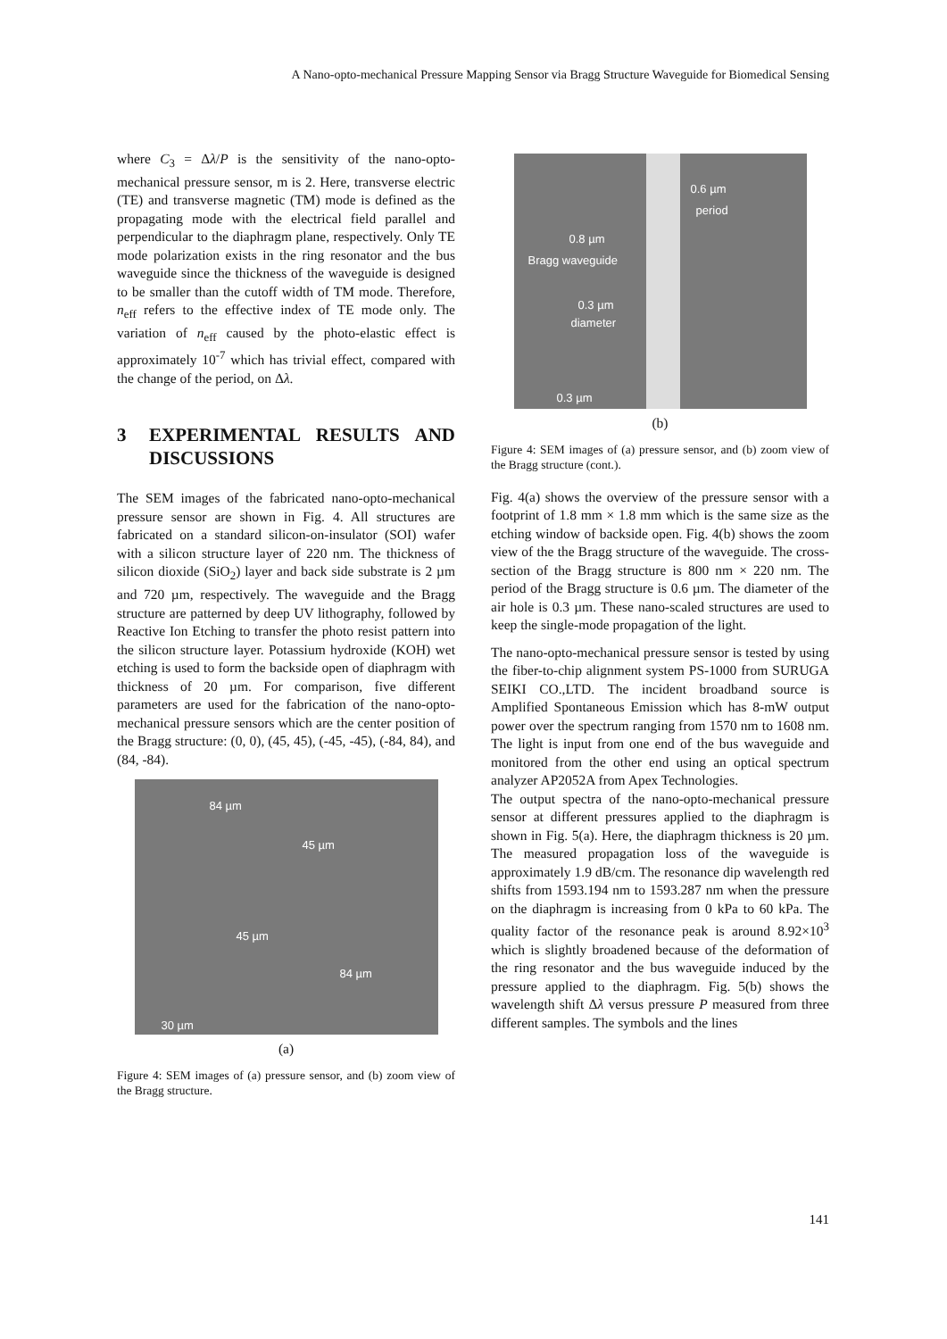A Nano-opto-mechanical Pressure Mapping Sensor via Bragg Structure Waveguide for Biomedical Sensing
where C<sub>3</sub> = Δλ/P is the sensitivity of the nano-opto-mechanical pressure sensor, m is 2. Here, transverse electric (TE) and transverse magnetic (TM) mode is defined as the propagating mode with the electrical field parallel and perpendicular to the diaphragm plane, respectively. Only TE mode polarization exists in the ring resonator and the bus waveguide since the thickness of the waveguide is designed to be smaller than the cutoff width of TM mode. Therefore, n<sub>eff</sub> refers to the effective index of TE mode only. The variation of n<sub>eff</sub> caused by the photo-elastic effect is approximately 10<sup>-7</sup> which has trivial effect, compared with the change of the period, on Δλ.
3 EXPERIMENTAL RESULTS AND DISCUSSIONS
The SEM images of the fabricated nano-opto-mechanical pressure sensor are shown in Fig. 4. All structures are fabricated on a standard silicon-on-insulator (SOI) wafer with a silicon structure layer of 220 nm. The thickness of silicon dioxide (SiO<sub>2</sub>) layer and back side substrate is 2 µm and 720 µm, respectively. The waveguide and the Bragg structure are patterned by deep UV lithography, followed by Reactive Ion Etching to transfer the photo resist pattern into the silicon structure layer. Potassium hydroxide (KOH) wet etching is used to form the backside open of diaphragm with thickness of 20 µm. For comparison, five different parameters are used for the fabrication of the nano-opto-mechanical pressure sensors which are the center position of the Bragg structure: (0, 0), (45, 45), (-45, -45), (-84, 84), and (84, -84).
84 µm
45 µm
45 µm
84 µm
30 µm
(a)
Figure 4: SEM images of (a) pressure sensor, and (b) zoom view of the Bragg structure.
0.6 µm
period
0.8 µm
Bragg waveguide
0.3 µm
diameter
0.3 µm
(b)
Figure 4: SEM images of (a) pressure sensor, and (b) zoom view of the Bragg structure (cont.).
Fig. 4(a) shows the overview of the pressure sensor with a footprint of 1.8 mm × 1.8 mm which is the same size as the etching window of backside open. Fig. 4(b) shows the zoom view of the the Bragg structure of the waveguide. The cross-section of the Bragg structure is 800 nm × 220 nm. The period of the Bragg structure is 0.6 µm. The diameter of the air hole is 0.3 µm. These nano-scaled structures are used to keep the single-mode propagation of the light.
The nano-opto-mechanical pressure sensor is tested by using the fiber-to-chip alignment system PS-1000 from SURUGA SEIKI CO.,LTD. The incident broadband source is Amplified Spontaneous Emission which has 8-mW output power over the spectrum ranging from 1570 nm to 1608 nm. The light is input from one end of the bus waveguide and monitored from the other end using an optical spectrum analyzer AP2052A from Apex Technologies.
The output spectra of the nano-opto-mechanical pressure sensor at different pressures applied to the diaphragm is shown in Fig. 5(a). Here, the diaphragm thickness is 20 µm. The measured propagation loss of the waveguide is approximately 1.9 dB/cm. The resonance dip wavelength red shifts from 1593.194 nm to 1593.287 nm when the pressure on the diaphragm is increasing from 0 kPa to 60 kPa. The quality factor of the resonance peak is around 8.92×10<sup>3</sup> which is slightly broadened because of the deformation of the ring resonator and the bus waveguide induced by the pressure applied to the diaphragm. Fig. 5(b) shows the wavelength shift Δλ versus pressure P measured from three different samples. The symbols and the lines
141